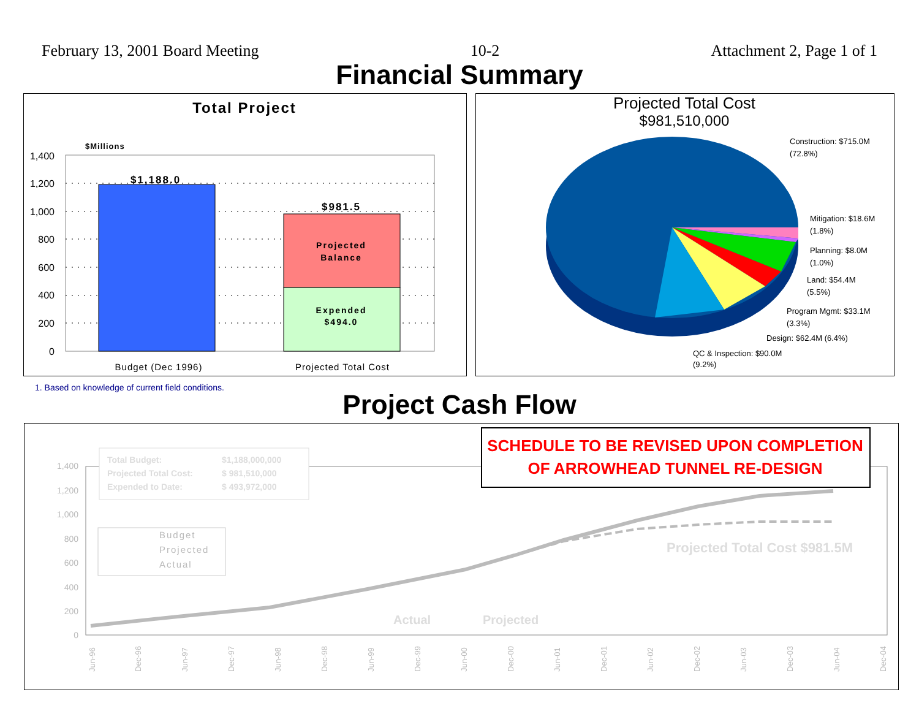February 13, 2001 Board Meeting 10-2 Attachment 2, Page 1 of 1
Financial Summary
Total Project
$Millions
1,400
1,200
1,000
800
600
400
200
0
$1,188.0
$981.5
Projected
Balance
Expended
$494.0
Budget (Dec 1996)
Projected Total Cost
Projected Total Cost
$981,510,000
Construction: $715.0M
(72.8%)
Mitigation: $18.6M
(1.8%)
Planning: $8.0M
(1.0%)
Land: $54.4M
(5.5%)
Program Mgmt: $33.1M
(3.3%)
Design: $62.4M (6.4%)
QC & Inspection: $90.0M
(9.2%)
1. Based on knowledge of current field conditions.
Project Cash Flow
1,400
1,200
1,000
800
600
400
200
0
Total Budget:
$1,188,000,000
Projected Total Cost:
$ 981,510,000
Expended to Date:
$ 493,972,000
Budget
Projected
Actual
SCHEDULE TO BE REVISED UPON COMPLETION
OF ARROWHEAD TUNNEL RE-DESIGN
Projected Total Cost $981.5M
Actual
Projected
Jun-96
Dec-96
Jun-97
Dec-97
Jun-98
Dec-98
Jun-99
Dec-99
Jun-00
Dec-00
Jun-01
Dec-01
Jun-02
Dec-02
Jun-03
Dec-03
Jun-04
Dec-04